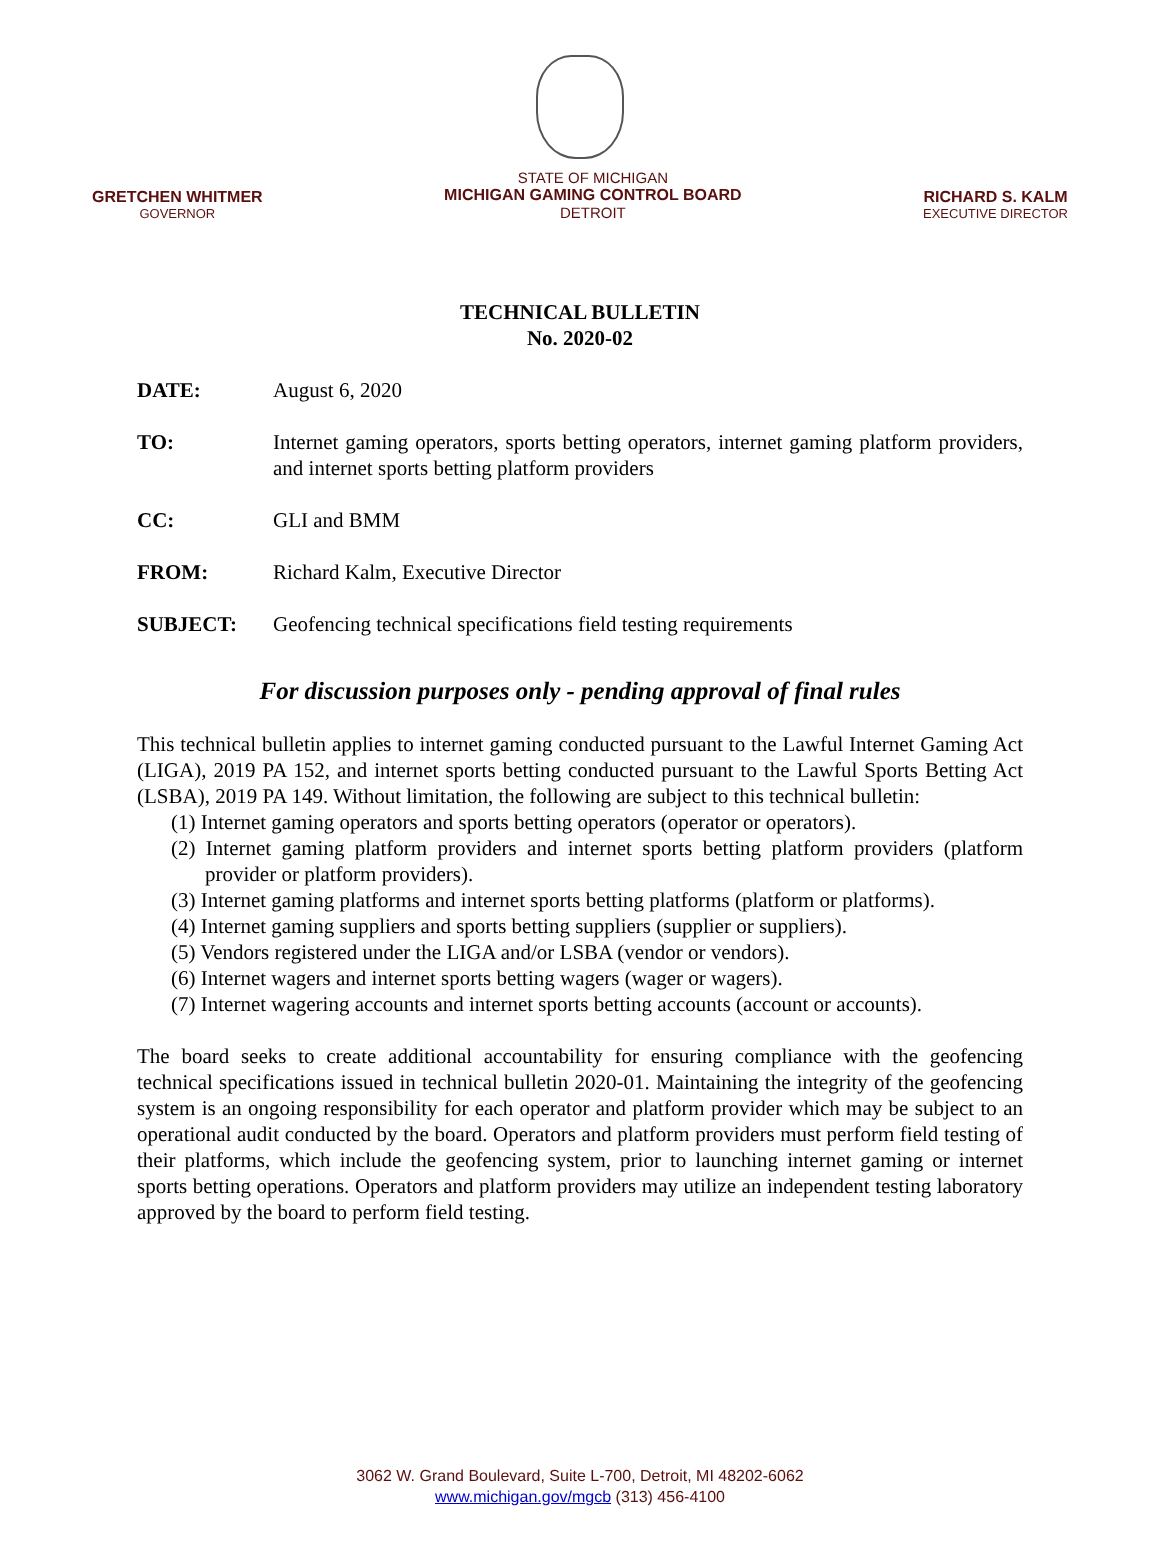GRETCHEN WHITMER
GOVERNOR
STATE OF MICHIGAN
MICHIGAN GAMING CONTROL BOARD
DETROIT
RICHARD S. KALM
EXECUTIVE DIRECTOR
TECHNICAL BULLETIN
No. 2020-02
DATE: August 6, 2020
TO: Internet gaming operators, sports betting operators, internet gaming platform providers, and internet sports betting platform providers
CC: GLI and BMM
FROM: Richard Kalm, Executive Director
SUBJECT: Geofencing technical specifications field testing requirements
For discussion purposes only - pending approval of final rules
This technical bulletin applies to internet gaming conducted pursuant to the Lawful Internet Gaming Act (LIGA), 2019 PA 152, and internet sports betting conducted pursuant to the Lawful Sports Betting Act (LSBA), 2019 PA 149. Without limitation, the following are subject to this technical bulletin:
(1) Internet gaming operators and sports betting operators (operator or operators).
(2) Internet gaming platform providers and internet sports betting platform providers (platform provider or platform providers).
(3) Internet gaming platforms and internet sports betting platforms (platform or platforms).
(4) Internet gaming suppliers and sports betting suppliers (supplier or suppliers).
(5) Vendors registered under the LIGA and/or LSBA (vendor or vendors).
(6) Internet wagers and internet sports betting wagers (wager or wagers).
(7) Internet wagering accounts and internet sports betting accounts (account or accounts).
The board seeks to create additional accountability for ensuring compliance with the geofencing technical specifications issued in technical bulletin 2020-01. Maintaining the integrity of the geofencing system is an ongoing responsibility for each operator and platform provider which may be subject to an operational audit conducted by the board. Operators and platform providers must perform field testing of their platforms, which include the geofencing system, prior to launching internet gaming or internet sports betting operations. Operators and platform providers may utilize an independent testing laboratory approved by the board to perform field testing.
3062 W. Grand Boulevard, Suite L-700, Detroit, MI 48202-6062
www.michigan.gov/mgcb (313) 456-4100